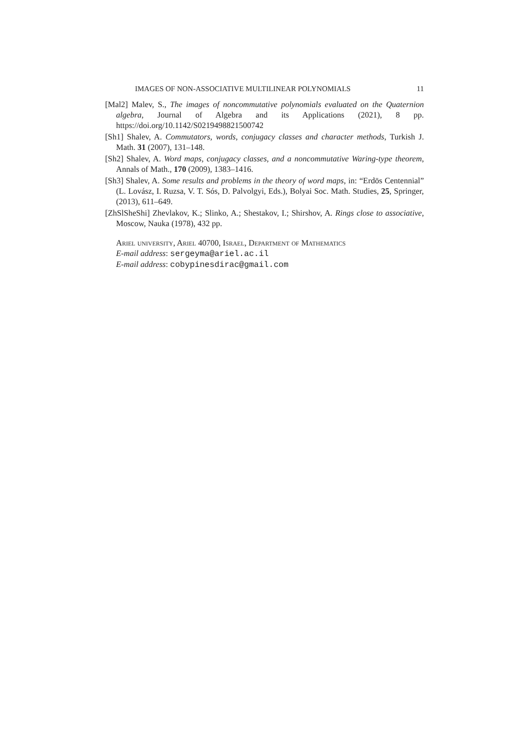IMAGES OF NON-ASSOCIATIVE MULTILINEAR POLYNOMIALS 11
[Mal2] Malev, S., The images of noncommutative polynomials evaluated on the Quaternion algebra, Journal of Algebra and its Applications (2021), 8 pp. https://doi.org/10.1142/S0219498821500742
[Sh1] Shalev, A. Commutators, words, conjugacy classes and character methods, Turkish J. Math. 31 (2007), 131–148.
[Sh2] Shalev, A. Word maps, conjugacy classes, and a noncommutative Waring-type theorem, Annals of Math., 170 (2009), 1383–1416.
[Sh3] Shalev, A. Some results and problems in the theory of word maps, in: “Erdös Centennial” (L. Lovász, I. Ruzsa, V. T. Sós, D. Palvolgyi, Eds.), Bolyai Soc. Math. Studies, 25, Springer, (2013), 611–649.
[ZhSlSheShi] Zhevlakov, K.; Slinko, A.; Shestakov, I.; Shirshov, A. Rings close to associative, Moscow, Nauka (1978), 432 pp.
Ariel university, Ariel 40700, Israel, Department of Mathematics
E-mail address: sergeyma@ariel.ac.il
E-mail address: cobypinesdirac@gmail.com